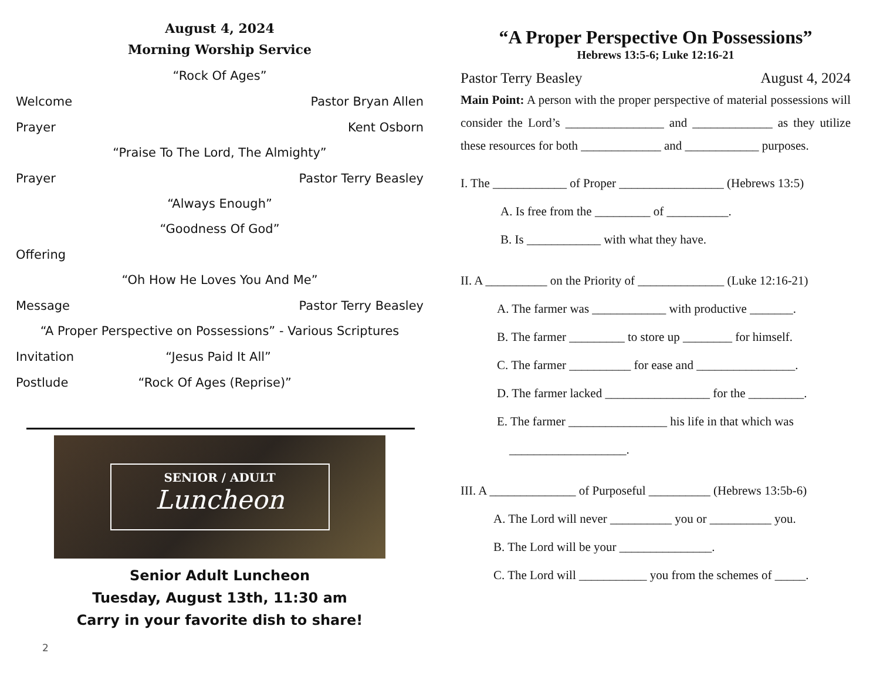August 4, 2024
Morning Worship Service
“Rock Of Ages”
Welcome Pastor Bryan Allen
Prayer Kent Osborn
“Praise To The Lord, The Almighty”
Prayer Pastor Terry Beasley
“Always Enough”
“Goodness Of God”
Offering
“Oh How He Loves You And Me”
Message Pastor Terry Beasley
“A Proper Perspective on Possessions” - Various Scriptures
Invitation “Jesus Paid It All”
Postlude “Rock Of Ages (Reprise)”
SENIOR / ADULT
Luncheon
Senior Adult Luncheon
Tuesday, August 13th, 11:30 am
Carry in your favorite dish to share!
2
“A Proper Perspective On Possessions”
Hebrews 13:5-6; Luke 12:16-21
Pastor Terry Beasley August 4, 2024
Main Point: A person with the proper perspective of material possessions will consider the Lord’s ________________ and _____________ as they utilize these resources for both _____________ and ____________ purposes.
I. The ____________ of Proper _________________ (Hebrews 13:5)
A. Is free from the _________ of __________.
B. Is ____________ with what they have.
II. A __________ on the Priority of ______________ (Luke 12:16-21)
A. The farmer was ____________ with productive _______.
B. The farmer _________ to store up ________ for himself.
C. The farmer __________ for ease and ________________.
D. The farmer lacked _________________ for the _________.
E. The farmer ________________ his life in that which was
___________________.
III. A ______________ of Purposeful __________ (Hebrews 13:5b-6)
A. The Lord will never __________ you or __________ you.
B. The Lord will be your _______________.
C. The Lord will ___________ you from the schemes of _____.